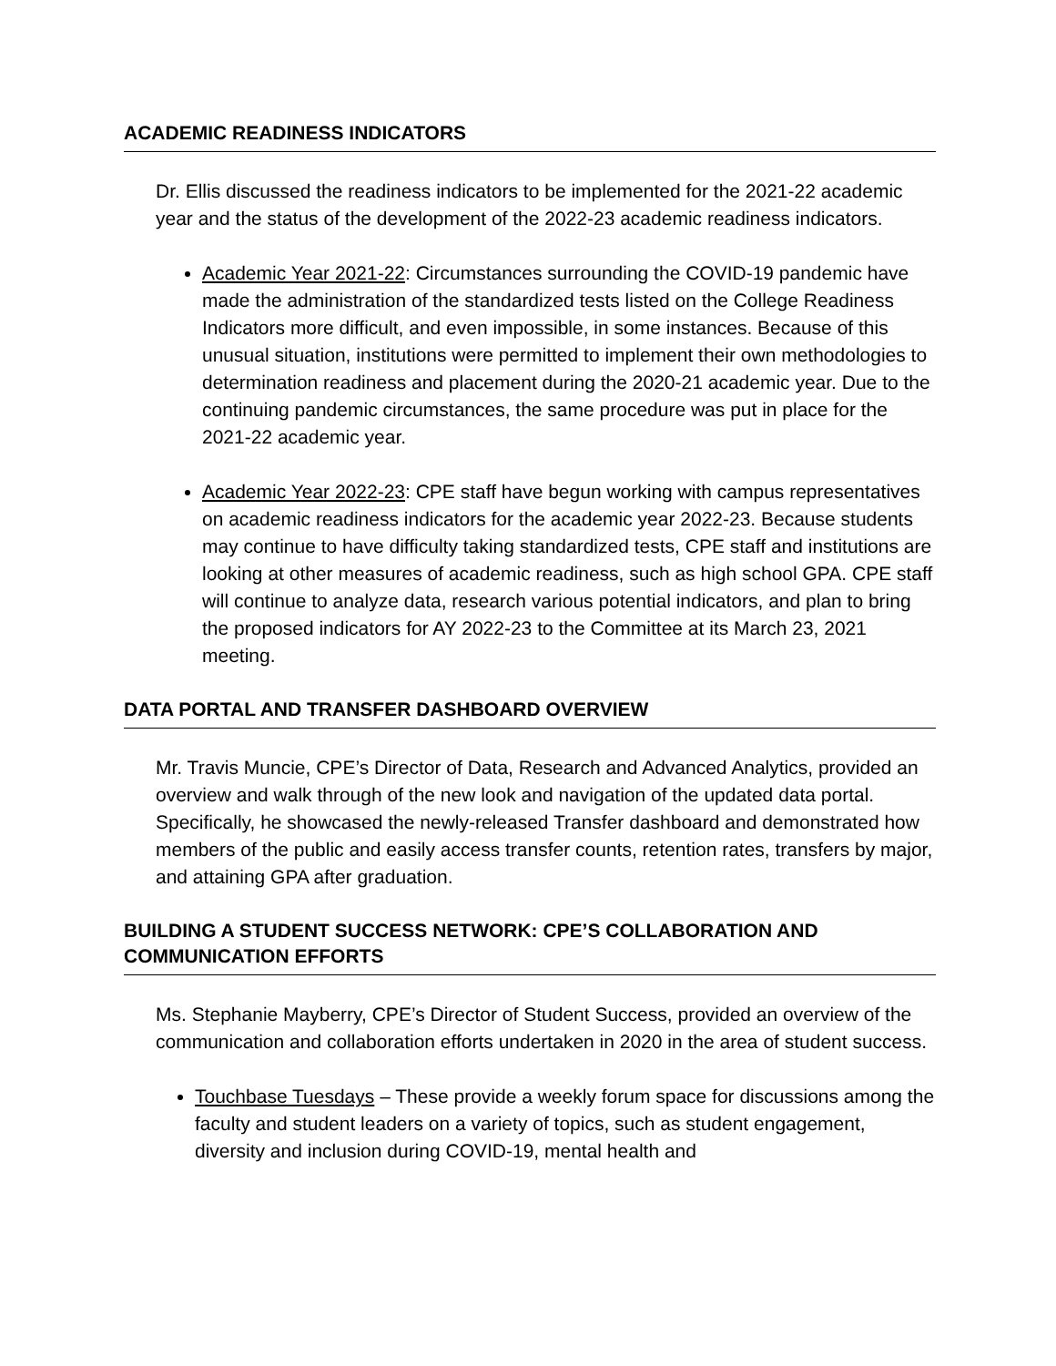ACADEMIC READINESS INDICATORS
Dr. Ellis discussed the readiness indicators to be implemented for the 2021-22 academic year and the status of the development of the 2022-23 academic readiness indicators.
Academic Year 2021-22: Circumstances surrounding the COVID-19 pandemic have made the administration of the standardized tests listed on the College Readiness Indicators more difficult, and even impossible, in some instances. Because of this unusual situation, institutions were permitted to implement their own methodologies to determination readiness and placement during the 2020-21 academic year. Due to the continuing pandemic circumstances, the same procedure was put in place for the 2021-22 academic year.
Academic Year 2022-23: CPE staff have begun working with campus representatives on academic readiness indicators for the academic year 2022-23. Because students may continue to have difficulty taking standardized tests, CPE staff and institutions are looking at other measures of academic readiness, such as high school GPA. CPE staff will continue to analyze data, research various potential indicators, and plan to bring the proposed indicators for AY 2022-23 to the Committee at its March 23, 2021 meeting.
DATA PORTAL AND TRANSFER DASHBOARD OVERVIEW
Mr. Travis Muncie, CPE’s Director of Data, Research and Advanced Analytics, provided an overview and walk through of the new look and navigation of the updated data portal. Specifically, he showcased the newly-released Transfer dashboard and demonstrated how members of the public and easily access transfer counts, retention rates, transfers by major, and attaining GPA after graduation.
BUILDING A STUDENT SUCCESS NETWORK: CPE’S COLLABORATION AND COMMUNICATION EFFORTS
Ms. Stephanie Mayberry, CPE’s Director of Student Success, provided an overview of the communication and collaboration efforts undertaken in 2020 in the area of student success.
Touchbase Tuesdays – These provide a weekly forum space for discussions among the faculty and student leaders on a variety of topics, such as student engagement, diversity and inclusion during COVID-19, mental health and